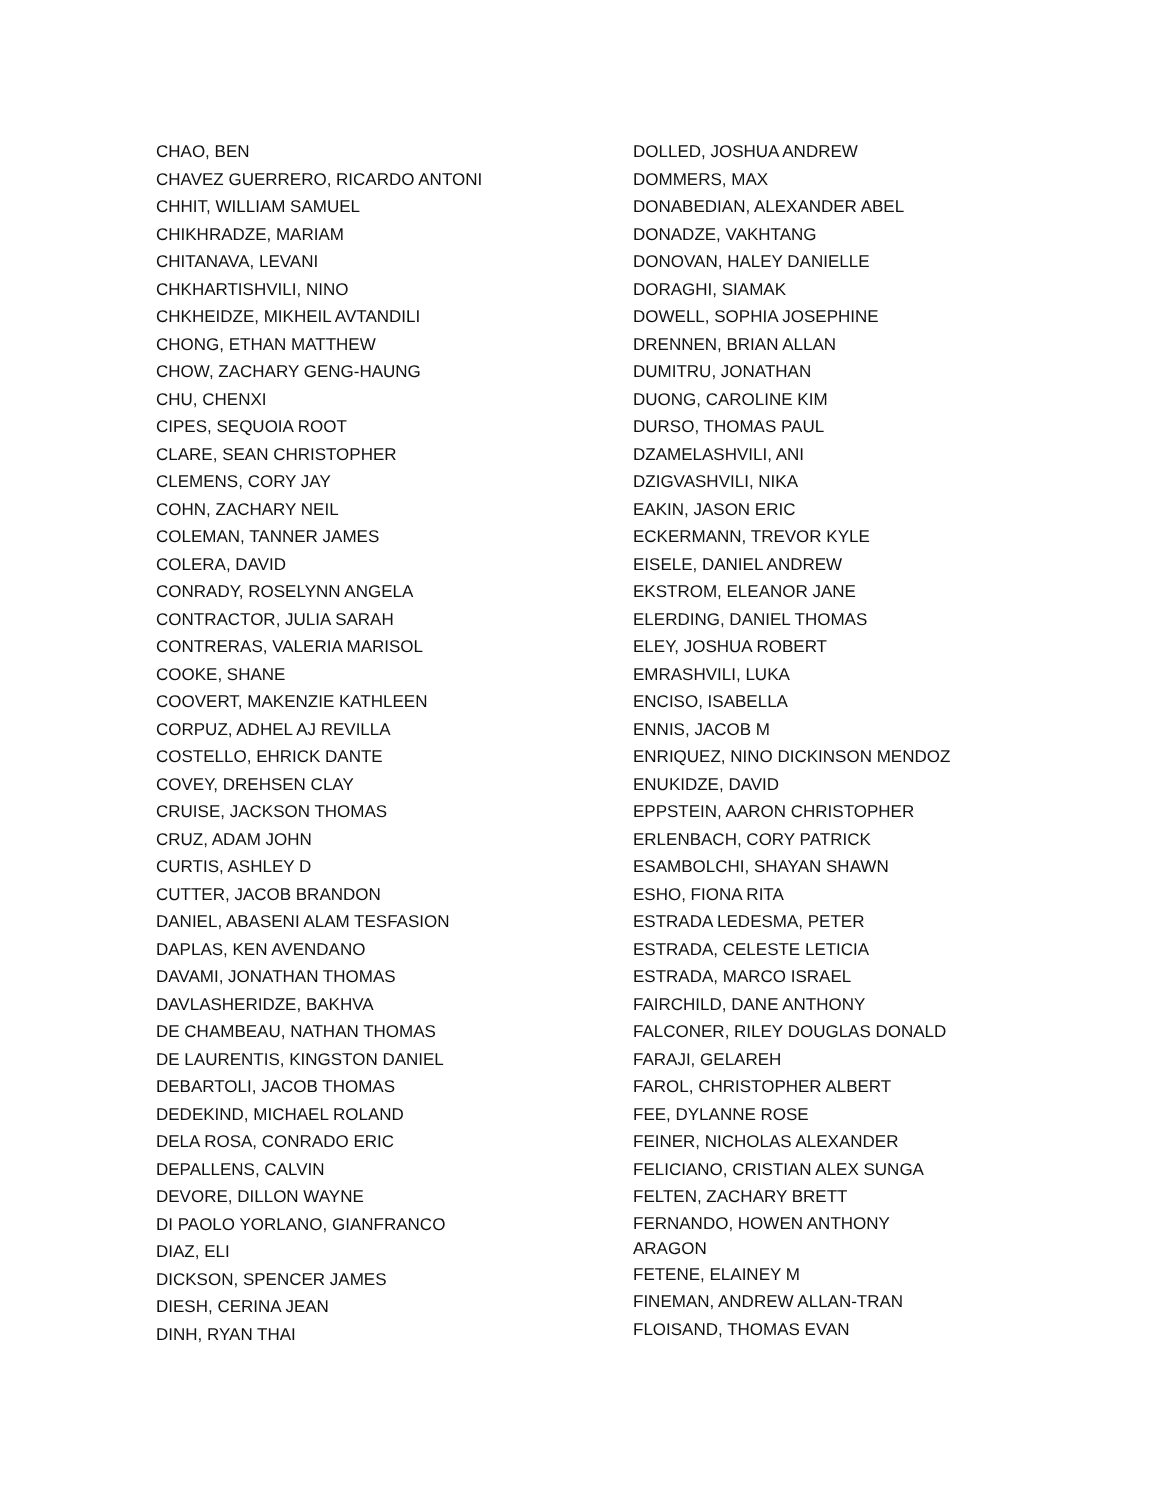CHAO, BEN
CHAVEZ GUERRERO, RICARDO ANTONI
CHHIT, WILLIAM SAMUEL
CHIKHRADZE, MARIAM
CHITANAVA, LEVANI
CHKHARTISHVILI, NINO
CHKHEIDZE, MIKHEIL AVTANDILI
CHONG, ETHAN MATTHEW
CHOW, ZACHARY GENG-HAUNG
CHU, CHENXI
CIPES, SEQUOIA ROOT
CLARE, SEAN CHRISTOPHER
CLEMENS, CORY JAY
COHN, ZACHARY NEIL
COLEMAN, TANNER JAMES
COLERA, DAVID
CONRADY, ROSELYNN ANGELA
CONTRACTOR, JULIA SARAH
CONTRERAS, VALERIA MARISOL
COOKE, SHANE
COOVERT, MAKENZIE KATHLEEN
CORPUZ, ADHEL AJ REVILLA
COSTELLO, EHRICK DANTE
COVEY, DREHSEN CLAY
CRUISE, JACKSON THOMAS
CRUZ, ADAM JOHN
CURTIS, ASHLEY D
CUTTER, JACOB BRANDON
DANIEL, ABASENI ALAM TESFASION
DAPLAS, KEN AVENDANO
DAVAMI, JONATHAN THOMAS
DAVLASHERIDZE, BAKHVA
DE CHAMBEAU, NATHAN THOMAS
DE LAURENTIS, KINGSTON DANIEL
DEBARTOLI, JACOB THOMAS
DEDEKIND, MICHAEL ROLAND
DELA ROSA, CONRADO ERIC
DEPALLENS, CALVIN
DEVORE, DILLON WAYNE
DI PAOLO YORLANO, GIANFRANCO
DIAZ, ELI
DICKSON, SPENCER JAMES
DIESH, CERINA JEAN
DINH, RYAN THAI
DOLLED, JOSHUA ANDREW
DOMMERS, MAX
DONABEDIAN, ALEXANDER ABEL
DONADZE, VAKHTANG
DONOVAN, HALEY DANIELLE
DORAGHI, SIAMAK
DOWELL, SOPHIA JOSEPHINE
DRENNEN, BRIAN ALLAN
DUMITRU, JONATHAN
DUONG, CAROLINE KIM
DURSO, THOMAS PAUL
DZAMELASHVILI, ANI
DZIGVASHVILI, NIKA
EAKIN, JASON ERIC
ECKERMANN, TREVOR KYLE
EISELE, DANIEL ANDREW
EKSTROM, ELEANOR JANE
ELERDING, DANIEL THOMAS
ELEY, JOSHUA ROBERT
EMRASHVILI, LUKA
ENCISO, ISABELLA
ENNIS, JACOB M
ENRIQUEZ, NINO DICKINSON MENDOZ
ENUKIDZE, DAVID
EPPSTEIN, AARON CHRISTOPHER
ERLENBACH, CORY PATRICK
ESAMBOLCHI, SHAYAN SHAWN
ESHO, FIONA RITA
ESTRADA LEDESMA, PETER
ESTRADA, CELESTE LETICIA
ESTRADA, MARCO ISRAEL
FAIRCHILD, DANE ANTHONY
FALCONER, RILEY DOUGLAS DONALD
FARAJI, GELAREH
FAROL, CHRISTOPHER ALBERT
FEE, DYLANNE ROSE
FEINER, NICHOLAS ALEXANDER
FELICIANO, CRISTIAN ALEX SUNGA
FELTEN, ZACHARY BRETT
FERNANDO, HOWEN ANTHONY
ARAGON
FETENE, ELAINEY M
FINEMAN, ANDREW ALLAN-TRAN
FLOISAND, THOMAS EVAN